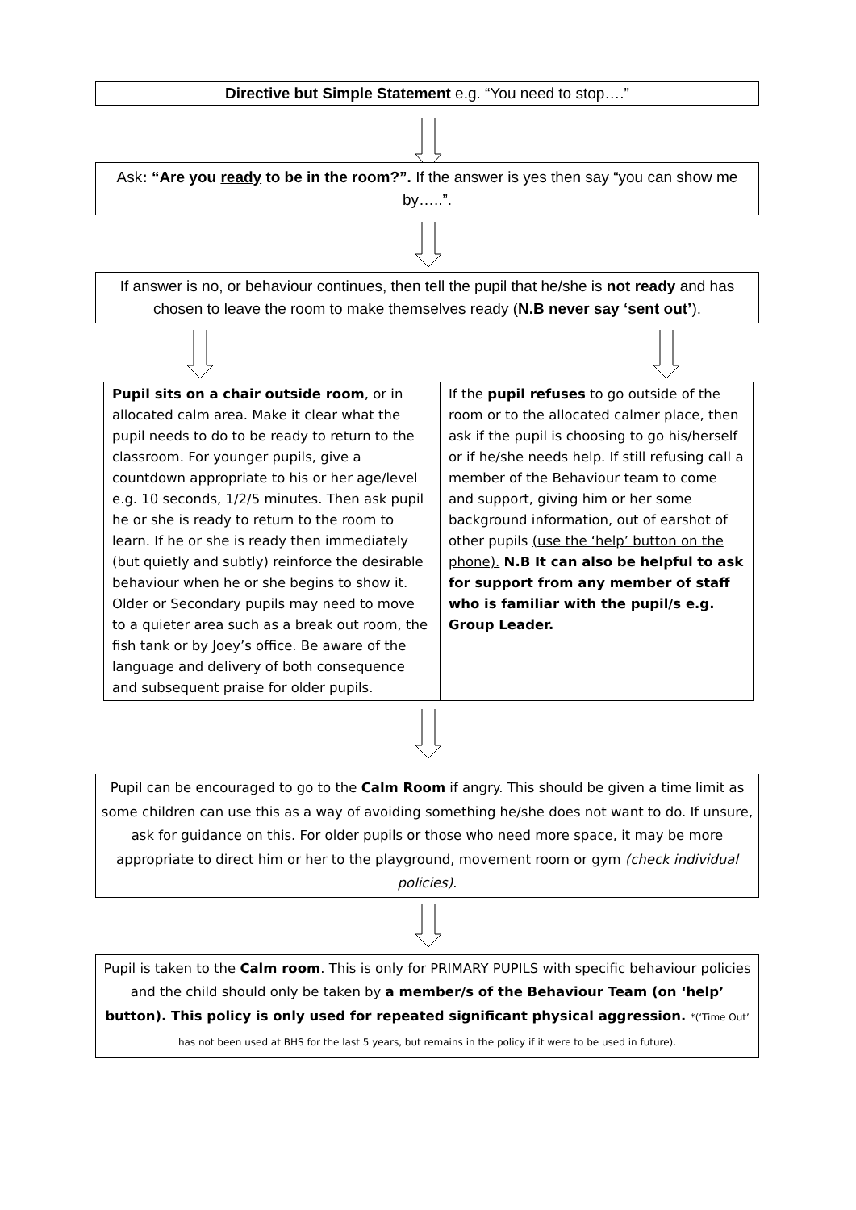Directive but Simple Statement e.g. “You need to stop….”
Ask: “Are you ready to be in the room?”. If the answer is yes then say “you can show me by…..”.
If answer is no, or behaviour continues, then tell the pupil that he/she is not ready and has chosen to leave the room to make themselves ready (N.B never say ‘sent out’).
Pupil sits on a chair outside room, or in allocated calm area. Make it clear what the pupil needs to do to be ready to return to the classroom. For younger pupils, give a countdown appropriate to his or her age/level e.g. 10 seconds, 1/2/5 minutes. Then ask pupil he or she is ready to return to the room to learn. If he or she is ready then immediately (but quietly and subtly) reinforce the desirable behaviour when he or she begins to show it. Older or Secondary pupils may need to move to a quieter area such as a break out room, the fish tank or by Joey’s office. Be aware of the language and delivery of both consequence and subsequent praise for older pupils.
If the pupil refuses to go outside of the room or to the allocated calmer place, then ask if the pupil is choosing to go his/herself or if he/she needs help. If still refusing call a member of the Behaviour team to come and support, giving him or her some background information, out of earshot of other pupils (use the ‘help’ button on the phone). N.B It can also be helpful to ask for support from any member of staff who is familiar with the pupil/s e.g. Group Leader.
Pupil can be encouraged to go to the Calm Room if angry. This should be given a time limit as some children can use this as a way of avoiding something he/she does not want to do. If unsure, ask for guidance on this. For older pupils or those who need more space, it may be more appropriate to direct him or her to the playground, movement room or gym (check individual policies).
Pupil is taken to the Calm room. This is only for PRIMARY PUPILS with specific behaviour policies and the child should only be taken by a member/s of the Behaviour Team (on ‘help’ button). This policy is only used for repeated significant physical aggression. *(‘Time Out’ has not been used at BHS for the last 5 years, but remains in the policy if it were to be used in future).